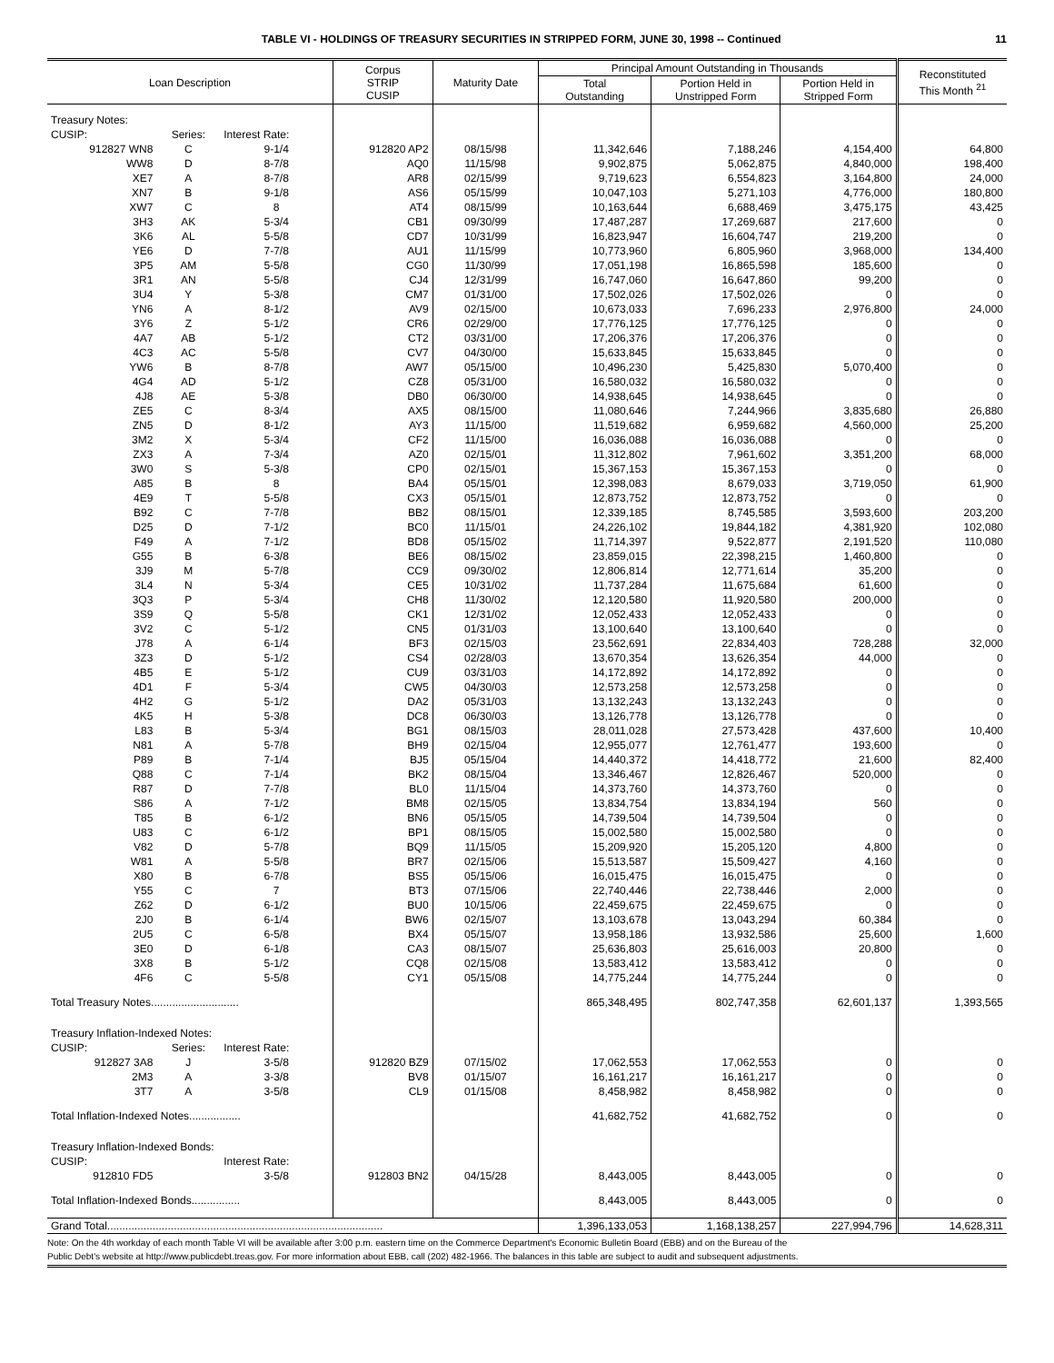TABLE VI - HOLDINGS OF TREASURY SECURITIES IN STRIPPED FORM, JUNE 30, 1998 -- Continued 11
| Loan Description | | | Corpus STRIP CUSIP | Maturity Date | Principal Amount Outstanding in Thousands | | | Reconstituted This Month <sup>21</sup> |
| --- | --- | --- | --- | --- | --- | --- | --- | --- |
| | | | | | Total Outstanding | Portion Held in Unstripped Form | Portion Held in Stripped Form | |
| Treasury Notes: | | | | | | | | |
| CUSIP: | Series: | Interest Rate: | | | | | | |
| 912827 WN8 | C | 9-1/4 | 912820 AP2 | 08/15/98 | 11,342,646 | 7,188,246 | 4,154,400 | 64,800 |
| WW8 | D | 8-7/8 | AQ0 | 11/15/98 | 9,902,875 | 5,062,875 | 4,840,000 | 198,400 |
| XE7 | A | 8-7/8 | AR8 | 02/15/99 | 9,719,623 | 6,554,823 | 3,164,800 | 24,000 |
| XN7 | B | 9-1/8 | AS6 | 05/15/99 | 10,047,103 | 5,271,103 | 4,776,000 | 180,800 |
| XW7 | C | 8 | AT4 | 08/15/99 | 10,163,644 | 6,688,469 | 3,475,175 | 43,425 |
| 3H3 | AK | 5-3/4 | CB1 | 09/30/99 | 17,487,287 | 17,269,687 | 217,600 | 0 |
| 3K6 | AL | 5-5/8 | CD7 | 10/31/99 | 16,823,947 | 16,604,747 | 219,200 | 0 |
| YE6 | D | 7-7/8 | AU1 | 11/15/99 | 10,773,960 | 6,805,960 | 3,968,000 | 134,400 |
| 3P5 | AM | 5-5/8 | CG0 | 11/30/99 | 17,051,198 | 16,865,598 | 185,600 | 0 |
| 3R1 | AN | 5-5/8 | CJ4 | 12/31/99 | 16,747,060 | 16,647,860 | 99,200 | 0 |
| 3U4 | Y | 5-3/8 | CM7 | 01/31/00 | 17,502,026 | 17,502,026 | 0 | 0 |
| YN6 | A | 8-1/2 | AV9 | 02/15/00 | 10,673,033 | 7,696,233 | 2,976,800 | 24,000 |
| 3Y6 | Z | 5-1/2 | CR6 | 02/29/00 | 17,776,125 | 17,776,125 | 0 | 0 |
| 4A7 | AB | 5-1/2 | CT2 | 03/31/00 | 17,206,376 | 17,206,376 | 0 | 0 |
| 4C3 | AC | 5-5/8 | CV7 | 04/30/00 | 15,633,845 | 15,633,845 | 0 | 0 |
| YW6 | B | 8-7/8 | AW7 | 05/15/00 | 10,496,230 | 5,425,830 | 5,070,400 | 0 |
| 4G4 | AD | 5-1/2 | CZ8 | 05/31/00 | 16,580,032 | 16,580,032 | 0 | 0 |
| 4J8 | AE | 5-3/8 | DB0 | 06/30/00 | 14,938,645 | 14,938,645 | 0 | 0 |
| ZE5 | C | 8-3/4 | AX5 | 08/15/00 | 11,080,646 | 7,244,966 | 3,835,680 | 26,880 |
| ZN5 | D | 8-1/2 | AY3 | 11/15/00 | 11,519,682 | 6,959,682 | 4,560,000 | 25,200 |
| 3M2 | X | 5-3/4 | CF2 | 11/15/00 | 16,036,088 | 16,036,088 | 0 | 0 |
| ZX3 | A | 7-3/4 | AZ0 | 02/15/01 | 11,312,802 | 7,961,602 | 3,351,200 | 68,000 |
| 3W0 | S | 5-3/8 | CP0 | 02/15/01 | 15,367,153 | 15,367,153 | 0 | 0 |
| A85 | B | 8 | BA4 | 05/15/01 | 12,398,083 | 8,679,033 | 3,719,050 | 61,900 |
| 4E9 | T | 5-5/8 | CX3 | 05/15/01 | 12,873,752 | 12,873,752 | 0 | 0 |
| B92 | C | 7-7/8 | BB2 | 08/15/01 | 12,339,185 | 8,745,585 | 3,593,600 | 203,200 |
| D25 | D | 7-1/2 | BC0 | 11/15/01 | 24,226,102 | 19,844,182 | 4,381,920 | 102,080 |
| F49 | A | 7-1/2 | BD8 | 05/15/02 | 11,714,397 | 9,522,877 | 2,191,520 | 110,080 |
| G55 | B | 6-3/8 | BE6 | 08/15/02 | 23,859,015 | 22,398,215 | 1,460,800 | 0 |
| 3J9 | M | 5-7/8 | CC9 | 09/30/02 | 12,806,814 | 12,771,614 | 35,200 | 0 |
| 3L4 | N | 5-3/4 | CE5 | 10/31/02 | 11,737,284 | 11,675,684 | 61,600 | 0 |
| 3Q3 | P | 5-3/4 | CH8 | 11/30/02 | 12,120,580 | 11,920,580 | 200,000 | 0 |
| 3S9 | Q | 5-5/8 | CK1 | 12/31/02 | 12,052,433 | 12,052,433 | 0 | 0 |
| 3V2 | C | 5-1/2 | CN5 | 01/31/03 | 13,100,640 | 13,100,640 | 0 | 0 |
| J78 | A | 6-1/4 | BF3 | 02/15/03 | 23,562,691 | 22,834,403 | 728,288 | 32,000 |
| 3Z3 | D | 5-1/2 | CS4 | 02/28/03 | 13,670,354 | 13,626,354 | 44,000 | 0 |
| 4B5 | E | 5-1/2 | CU9 | 03/31/03 | 14,172,892 | 14,172,892 | 0 | 0 |
| 4D1 | F | 5-3/4 | CW5 | 04/30/03 | 12,573,258 | 12,573,258 | 0 | 0 |
| 4H2 | G | 5-1/2 | DA2 | 05/31/03 | 13,132,243 | 13,132,243 | 0 | 0 |
| 4K5 | H | 5-3/8 | DC8 | 06/30/03 | 13,126,778 | 13,126,778 | 0 | 0 |
| L83 | B | 5-3/4 | BG1 | 08/15/03 | 28,011,028 | 27,573,428 | 437,600 | 10,400 |
| N81 | A | 5-7/8 | BH9 | 02/15/04 | 12,955,077 | 12,761,477 | 193,600 | 0 |
| P89 | B | 7-1/4 | BJ5 | 05/15/04 | 14,440,372 | 14,418,772 | 21,600 | 82,400 |
| Q88 | C | 7-1/4 | BK2 | 08/15/04 | 13,346,467 | 12,826,467 | 520,000 | 0 |
| R87 | D | 7-7/8 | BL0 | 11/15/04 | 14,373,760 | 14,373,760 | 0 | 0 |
| S86 | A | 7-1/2 | BM8 | 02/15/05 | 13,834,754 | 13,834,194 | 560 | 0 |
| T85 | B | 6-1/2 | BN6 | 05/15/05 | 14,739,504 | 14,739,504 | 0 | 0 |
| U83 | C | 6-1/2 | BP1 | 08/15/05 | 15,002,580 | 15,002,580 | 0 | 0 |
| V82 | D | 5-7/8 | BQ9 | 11/15/05 | 15,209,920 | 15,205,120 | 4,800 | 0 |
| W81 | A | 5-5/8 | BR7 | 02/15/06 | 15,513,587 | 15,509,427 | 4,160 | 0 |
| X80 | B | 6-7/8 | BS5 | 05/15/06 | 16,015,475 | 16,015,475 | 0 | 0 |
| Y55 | C | 7 | BT3 | 07/15/06 | 22,740,446 | 22,738,446 | 2,000 | 0 |
| Z62 | D | 6-1/2 | BU0 | 10/15/06 | 22,459,675 | 22,459,675 | 0 | 0 |
| 2J0 | B | 6-1/4 | BW6 | 02/15/07 | 13,103,678 | 13,043,294 | 60,384 | 0 |
| 2U5 | C | 6-5/8 | BX4 | 05/15/07 | 13,958,186 | 13,932,586 | 25,600 | 1,600 |
| 3E0 | D | 6-1/8 | CA3 | 08/15/07 | 25,636,803 | 25,616,003 | 20,800 | 0 |
| 3X8 | B | 5-1/2 | CQ8 | 02/15/08 | 13,583,412 | 13,583,412 | 0 | 0 |
| 4F6 | C | 5-5/8 | CY1 | 05/15/08 | 14,775,244 | 14,775,244 | 0 | 0 |
| Total Treasury Notes............................. | | | | | 865,348,495 | 802,747,358 | 62,601,137 | 1,393,565 |
| Treasury Inflation-Indexed Notes: | | | | | | | | |
| CUSIP: | Series: | Interest Rate: | | | | | | |
| 912827 3A8 | J | 3-5/8 | 912820 BZ9 | 07/15/02 | 17,062,553 | 17,062,553 | 0 | 0 |
| 2M3 | A | 3-3/8 | BV8 | 01/15/07 | 16,161,217 | 16,161,217 | 0 | 0 |
| 3T7 | A | 3-5/8 | CL9 | 01/15/08 | 8,458,982 | 8,458,982 | 0 | 0 |
| Total Inflation-Indexed Notes................. | | | | | 41,682,752 | 41,682,752 | 0 | 0 |
| Treasury Inflation-Indexed Bonds: | | | | | | | | |
| CUSIP: | | Interest Rate: | | | | | | |
| 912810 FD5 | | 3-5/8 | 912803 BN2 | 04/15/28 | 8,443,005 | 8,443,005 | 0 | 0 |
| Total Inflation-Indexed Bonds................ | | | | | 8,443,005 | 8,443,005 | 0 | 0 |
| Grand Total........................................................................................... | | | | | 1,396,133,053 | 1,168,138,257 | 227,994,796 | 14,628,311 |
| Note: On the 4th workday of each month Table VI will be available after 3:00 p.m. eastern time on the Commerce Department's Economic Bulletin Board (EBB) and on the Bureau of the Public Debt's website at http://www.publicdebt.treas.gov. For more information about EBB, call (202) 482-1966. The balances in this table are subject to audit and subsequent adjustments. | | | | | | | | |